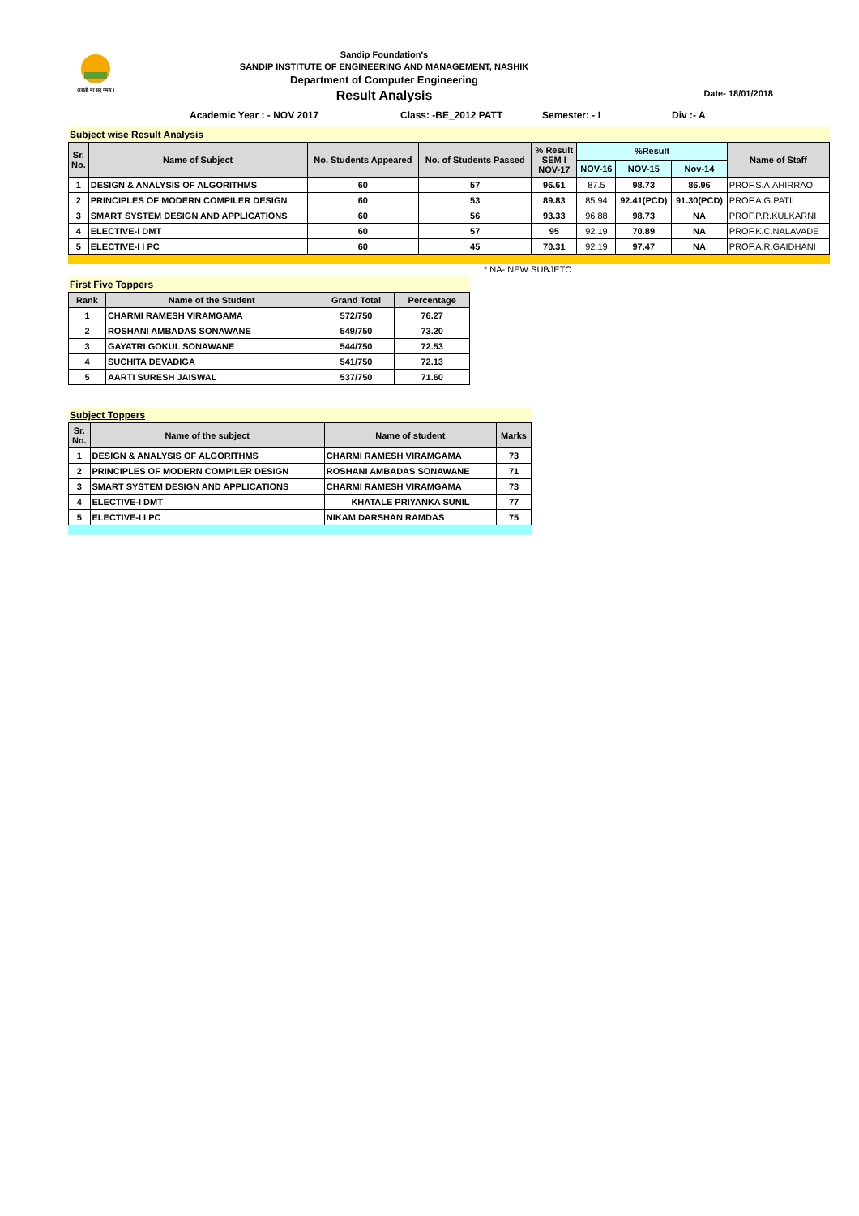असतो मा सद् गमय ।
Sandip Foundation's
SANDIP INSTITUTE OF ENGINEERING AND MANAGEMENT, NASHIK
Department of Computer Engineering
Result Analysis Date- 18/01/2018
Academic Year : - NOV 2017 Class: -BE_2012 PATT Semester: - I Div :- A
Subject wise Result Analysis
| Sr. No. | Name of Subject | No. Students Appeared | No. of Students Passed | % Result SEM I NOV-17 | %Result | | | Name of Staff |
| --- | --- | --- | --- | --- | --- | --- | --- | --- |
| | | | | | NOV-16 | NOV-15 | Nov-14 | |
| 1 | DESIGN & ANALYSIS OF ALGORITHMS | 60 | 57 | 96.61 | 87.5 | 98.73 | 86.96 | PROF.S.A.AHIRRAO |
| 2 | PRINCIPLES OF MODERN COMPILER DESIGN | 60 | 53 | 89.83 | 85.94 | 92.41(PCD) | 91.30(PCD) | PROF.A.G.PATIL |
| 3 | SMART SYSTEM DESIGN AND APPLICATIONS | 60 | 56 | 93.33 | 96.88 | 98.73 | NA | PROF.P.R.KULKARNI |
| 4 | ELECTIVE-I DMT | 60 | 57 | 95 | 92.19 | 70.89 | NA | PROF.K.C.NALAVADE |
| 5 | ELECTIVE-I I PC | 60 | 45 | 70.31 | 92.19 | 97.47 | NA | PROF.A.R.GAIDHANI |
* NA- NEW SUBJETC
First Five Toppers
| Rank | Name of the Student | Grand Total | Percentage |
| --- | --- | --- | --- |
| 1 | CHARMI RAMESH VIRAMGAMA | 572/750 | 76.27 |
| 2 | ROSHANI AMBADAS SONAWANE | 549/750 | 73.20 |
| 3 | GAYATRI GOKUL SONAWANE | 544/750 | 72.53 |
| 4 | SUCHITA DEVADIGA | 541/750 | 72.13 |
| 5 | AARTI SURESH JAISWAL | 537/750 | 71.60 |
Subject Toppers
| Sr. No. | Name of the subject | Name of student | Marks |
| --- | --- | --- | --- |
| 1 | DESIGN & ANALYSIS OF ALGORITHMS | CHARMI RAMESH VIRAMGAMA | 73 |
| 2 | PRINCIPLES OF MODERN COMPILER DESIGN | ROSHANI AMBADAS SONAWANE | 71 |
| 3 | SMART SYSTEM DESIGN AND APPLICATIONS | CHARMI RAMESH VIRAMGAMA | 73 |
| 4 | ELECTIVE-I DMT | KHATALE PRIYANKA SUNIL | 77 |
| 5 | ELECTIVE-I I PC | NIKAM DARSHAN RAMDAS | 75 |